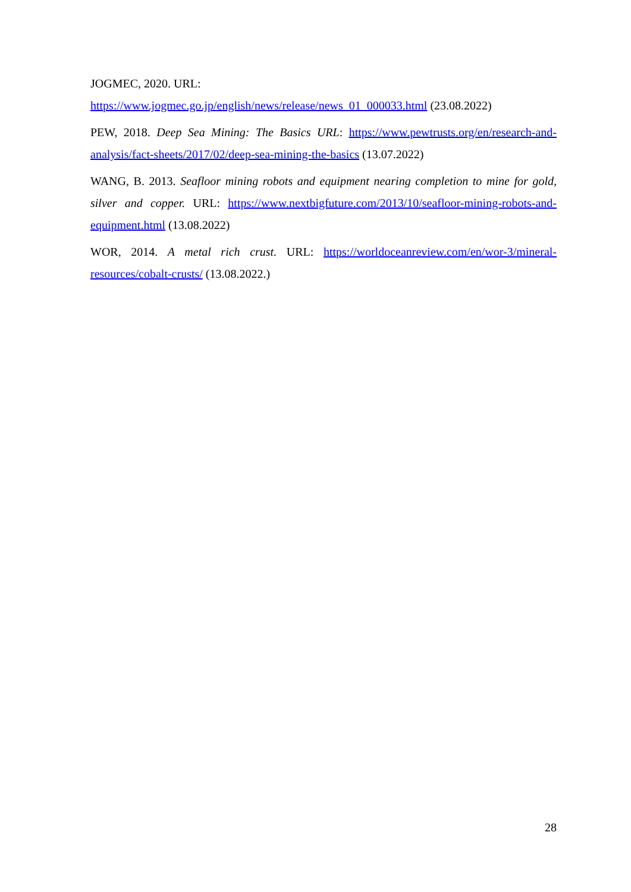JOGMEC, 2020. URL:
https://www.jogmec.go.jp/english/news/release/news_01_000033.html (23.08.2022)
PEW, 2018. Deep Sea Mining: The Basics URL: https://www.pewtrusts.org/en/research-and-analysis/fact-sheets/2017/02/deep-sea-mining-the-basics (13.07.2022)
WANG, B. 2013. Seafloor mining robots and equipment nearing completion to mine for gold, silver and copper. URL: https://www.nextbigfuture.com/2013/10/seafloor-mining-robots-and-equipment.html (13.08.2022)
WOR, 2014. A metal rich crust. URL: https://worldoceanreview.com/en/wor-3/mineral-resources/cobalt-crusts/ (13.08.2022.)
28